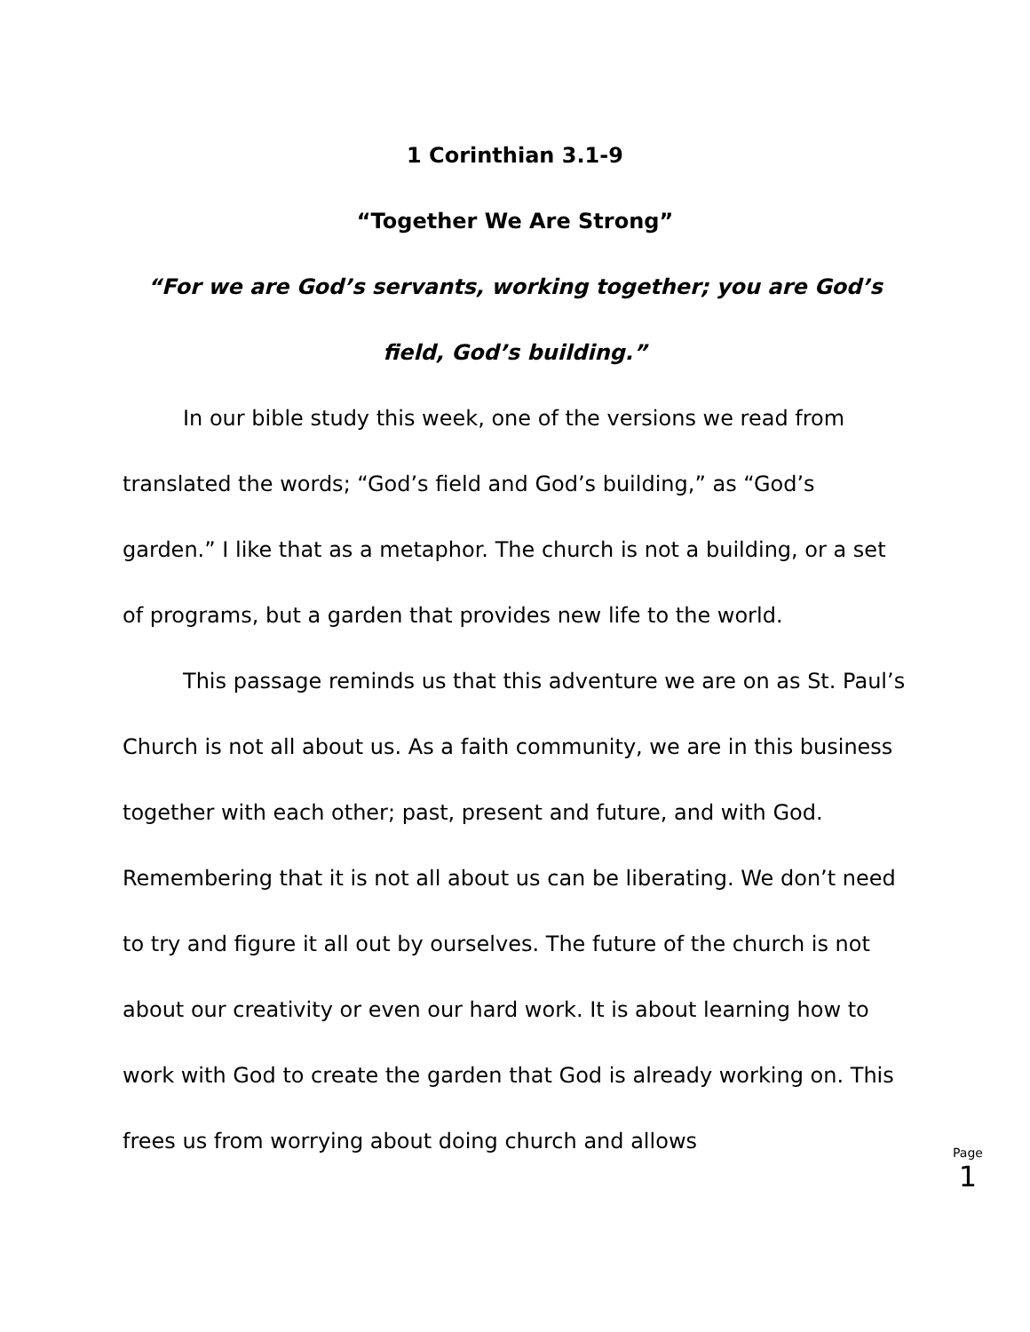1 Corinthian 3.1-9
“Together We Are Strong”
“For we are God’s servants, working together; you are God’s field, God’s building.”
In our bible study this week, one of the versions we read from translated the words; “God’s field and God’s building,” as “God’s garden.” I like that as a metaphor. The church is not a building, or a set of programs, but a garden that provides new life to the world.
This passage reminds us that this adventure we are on as St. Paul’s Church is not all about us. As a faith community, we are in this business together with each other; past, present and future, and with God. Remembering that it is not all about us can be liberating. We don’t need to try and figure it all out by ourselves. The future of the church is not about our creativity or even our hard work. It is about learning how to work with God to create the garden that God is already working on. This frees us from worrying about doing church and allows
Page
1